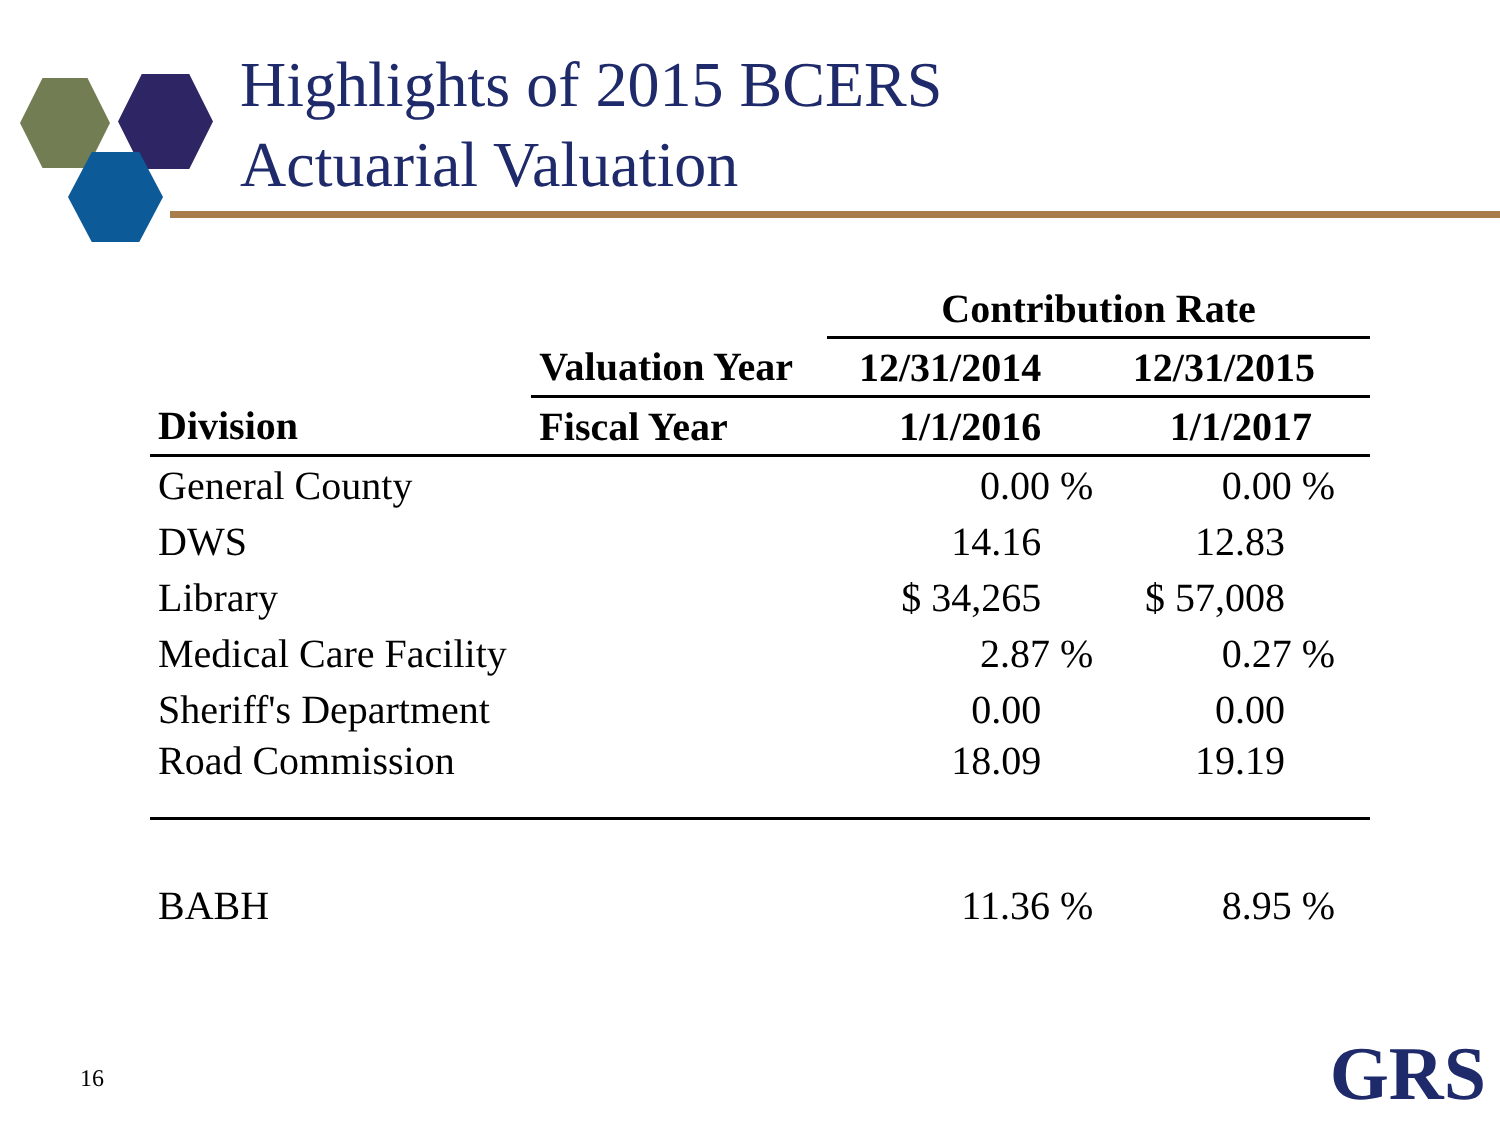Highlights of 2015 BCERS
Actuarial Valuation
| | | Contribution Rate | |
| --- | --- | --- | --- |
| | Valuation Year | 12/31/2014 | 12/31/2015 |
| Division | Fiscal Year | 1/1/2016 | 1/1/2017 |
| General County | | 0.00 % | 0.00 % |
| DWS | | 14.16 | 12.83 |
| Library | | $ 34,265 | $ 57,008 |
| Medical Care Facility | | 2.87 % | 0.27 % |
| Sheriff's Department | | 0.00 | 0.00 |
| Road Commission | | 18.09 | 19.19 |
| BABH | | 11.36 % | 8.95 % |
16 GRS